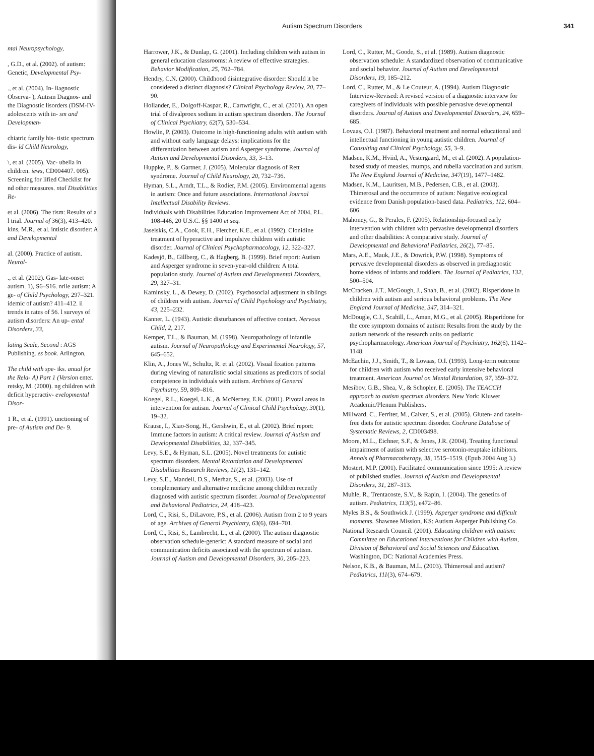Autism Spectrum Disorders 341
ntal Neuropsychology,
, G.D., et al. (2002). of autism: Genetic, Developmental Psy-
., et al. (2004). In- liagnostic Observa- ), Autism Diagnos- and the Diagnostic lisorders (DSM-IV- adolescents with in- sm and Developmen-
chiatric family his- tistic spectrum dis- ld Child Neurology,
\, et al. (2005). Vac- ubella in children. iews, CD004407. 005). Screening for lified Checklist for nd other measures. ntal Disabilities Re-
et al. (2006). The tism: Results of a l trial. Journal of 36(3), 413–420. kins, M.R., et al. intistic disorder: A and Developmental
al. (2000). Practice of autism. Neurol-
., et al. (2002). Gas- late-onset autism. 1), S6–S16. nrile autism: A ge- of Child Psychology, 297–321. idemic of autism? 411–412. il trends in rates of 56. l surveys of autism disorders: An up- ental Disorders, 33,
lating Scale, Second : AGS Publishing. es book. Arlington,
The child with spe- iks. anual for the Rela- A) Part 1 (Version enter. retsky, M. (2000). ng children with deficit hyperactiv- evelopmental Disor-
1 R., et al. (1991). unctioning of pre- of Autism and De- 9.
Harrower, J.K., & Dunlap, G. (2001). Including children with autism in general education classrooms: A review of effective strategies. Behavior Modification, 25, 762–784.
Hendry, C.N. (2000). Childhood disintegrative disorder: Should it be considered a distinct diagnosis? Clinical Psychology Review, 20, 77–90.
Hollander, E., Dolgoff-Kaspar, R., Cartwright, C., et al. (2001). An open trial of divalproex sodium in autism spectrum disorders. The Journal of Clinical Psychiatry, 62(7), 530–534.
Howlin, P. (2003). Outcome in high-functioning adults with autism with and without early language delays: implications for the differentiation between autism and Asperger syndrome. Journal of Autism and Developmental Disorders, 33, 3–13.
Huppke, P., & Gartner, J. (2005). Molecular diagnosis of Rett syndrome. Journal of Child Neurology, 20, 732–736.
Hyman, S.L., Arndt, T.L., & Rodier, P.M. (2005). Environmental agents in autism: Once and future associations. International Journal Intellectual Disability Reviews.
Individuals with Disabilities Education Improvement Act of 2004, P.L. 108-446, 20 U.S.C. §§ 1400 et seq.
Jaselskis, C.A., Cook, E.H., Fletcher, K.E., et al. (1992). Clonidine treatment of hyperactive and impulsive children with autistic disorder. Journal of Clinical Psychopharmacology, 12, 322–327.
Kadesjö, B., Gillberg, C., & Hagberg, B. (1999). Brief report: Autism and Asperger syndrome in seven-year-old children: A total population study. Journal of Autism and Developmental Disorders, 29, 327–31.
Kaminsky, L., & Dewey, D. (2002). Psychosocial adjustment in siblings of children with autism. Journal of Child Psychology and Psychiatry, 43, 225–232.
Kanner, L. (1943). Autistic disturbances of affective contact. Nervous Child, 2, 217.
Kemper, T.L., & Bauman, M. (1998). Neuropathology of infantile autism. Journal of Neuropathology and Experimental Neurology, 57, 645–652.
Klin, A., Jones W., Schultz, R. et al. (2002). Visual fixation patterns during viewing of naturalistic social situations as predictors of social competence in individuals with autism. Archives of General Psychiatry, 59, 809–816.
Koegel, R.L., Koegel, L.K., & McNerney, E.K. (2001). Pivotal areas in intervention for autism. Journal of Clinical Child Psychology, 30(1), 19–32.
Krause, I., Xiao-Song, H., Gershwin, E., et al. (2002). Brief report: Immune factors in autism: A critical review. Journal of Autism and Developmental Disabilities, 32, 337–345.
Levy, S.E., & Hyman, S.L. (2005). Novel treatments for autistic spectrum disorders. Mental Retardation and Developmental Disabilities Research Reviews, 11(2), 131–142.
Levy, S.E., Mandell, D.S., Merhar, S., et al. (2003). Use of complementary and alternative medicine among children recently diagnosed with autistic spectrum disorder. Journal of Developmental and Behavioral Pediatrics, 24, 418–423.
Lord, C., Risi, S., DiLavore, P.S., et al. (2006). Autism from 2 to 9 years of age. Archives of General Psychiatry, 63(6), 694–701.
Lord, C., Risi, S., Lambrecht, L., et al. (2000). The autism diagnostic observation schedule-generic: A standard measure of social and communication deficits associated with the spectrum of autism. Journal of Autism and Developmental Disorders, 30, 205–223.
Lord, C., Rutter, M., Goode, S., et al. (1989). Autism diagnostic observation schedule: A standardized observation of communicative and social behavior. Journal of Autism and Developmental Disorders, 19, 185–212.
Lord, C., Rutter, M., & Le Couteur, A. (1994). Autism Diagnostic Interview-Revised: A revised version of a diagnostic interview for caregivers of individuals with possible pervasive developmental disorders. Journal of Autism and Developmental Disorders, 24, 659–685.
Lovaas, O.I. (1987). Behavioral treatment and normal educational and intellectual functioning in young autistic children. Journal of Consulting and Clinical Psychology, 55, 3–9.
Madsen, K.M., Hviid, A., Vestergaard, M., et al. (2002). A population-based study of measles, mumps, and rubella vaccination and autism. The New England Journal of Medicine, 347(19), 1477–1482.
Madsen, K.M., Lauritsen, M.B., Pedersen, C.B., et al. (2003). Thimerosal and the occurrence of autism: Negative ecological evidence from Danish population-based data. Pediatrics, 112, 604–606.
Mahoney, G., & Perales, F. (2005). Relationship-focused early intervention with children with pervasive developmental disorders and other disabilities: A comparative study. Journal of Developmental and Behavioral Pediatrics, 26(2), 77–85.
Mars, A.E., Mauk, J.E., & Dowrick, P.W. (1998). Symptoms of pervasive developmental disorders as observed in prediagnostic home videos of infants and toddlers. The Journal of Pediatrics, 132, 500–504.
McCracken, J.T., McGough, J., Shah, B., et al. (2002). Risperidone in children with autism and serious behavioral problems. The New England Journal of Medicine, 347, 314–321.
McDougle, C.J., Scahill, L., Aman, M.G., et al. (2005). Risperidone for the core symptom domains of autism: Results from the study by the autism network of the research units on pediatric psychopharmacology. American Journal of Psychiatry, 162(6), 1142–1148.
McEachin, J.J., Smith, T., & Lovaas, O.I. (1993). Long-term outcome for children with autism who received early intensive behavioral treatment. American Journal on Mental Retardation, 97, 359–372.
Mesibov, G.B., Shea, V., & Schopler, E. (2005). The TEACCH approach to autism spectrum disorders. New York: Kluwer Academic/Plenum Publishers.
Millward, C., Ferriter, M., Calver, S., et al. (2005). Gluten- and casein-free diets for autistic spectrum disorder. Cochrane Database of Systematic Reviews, 2, CD003498.
Moore, M.L., Eichner, S.F., & Jones, J.R. (2004). Treating functional impairment of autism with selective serotonin-reuptake inhibitors. Annals of Pharmacotherapy, 38, 1515–1519. (Epub 2004 Aug 3.)
Mostert, M.P. (2001). Facilitated communication since 1995: A review of published studies. Journal of Autism and Developmental Disorders, 31, 287–313.
Muhle, R., Trentacoste, S.V., & Rapin, I. (2004). The genetics of autism. Pediatrics, 113(5), e472–86.
Myles B.S., & Southwick J. (1999). Asperger syndrome and difficult moments. Shawnee Mission, KS: Autism Asperger Publishing Co.
National Research Council. (2001). Educating children with autism: Committee on Educational Interventions for Children with Autism, Division of Behavioral and Social Sciences and Education. Washington, DC: National Academies Press.
Nelson, K.B., & Bauman, M.L. (2003). Thimerosal and autism? Pediatrics, 111(3), 674–679.